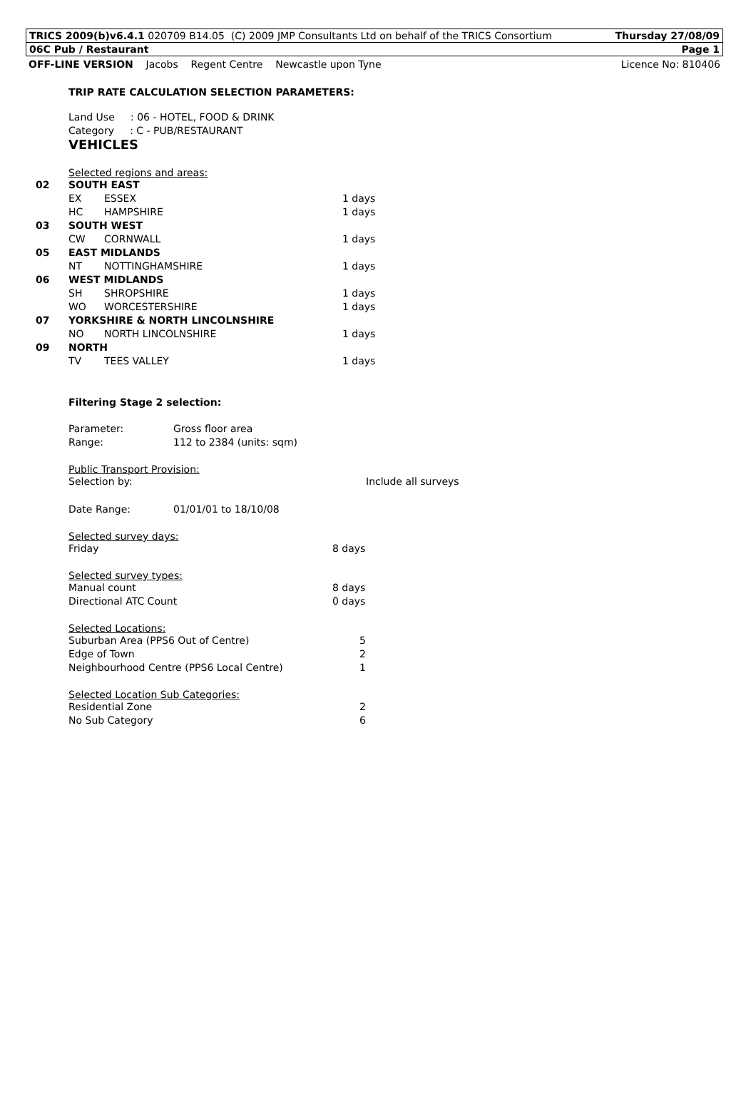TRICS 2009(b)v6.4.1 020709 B14.05 (C) 2009 JMP Consultants Ltd on behalf of the TRICS Consortium Thursday 27/08/09
06C Pub / Restaurant Page 1
OFF-LINE VERSION Jacobs Regent Centre Newcastle upon Tyne Licence No: 810406
TRIP RATE CALCULATION SELECTION PARAMETERS:
Land Use : 06 - HOTEL, FOOD & DRINK
Category : C - PUB/RESTAURANT
VEHICLES
Selected regions and areas:
| 02 | SOUTH EAST | | |
| | EX | ESSEX | 1 days |
| | HC | HAMPSHIRE | 1 days |
| 03 | SOUTH WEST | | |
| | CW | CORNWALL | 1 days |
| 05 | EAST MIDLANDS | | |
| | NT | NOTTINGHAMSHIRE | 1 days |
| 06 | WEST MIDLANDS | | |
| | SH | SHROPSHIRE | 1 days |
| | WO | WORCESTERSHIRE | 1 days |
| 07 | YORKSHIRE & NORTH LINCOLNSHIRE | | |
| | NO | NORTH LINCOLNSHIRE | 1 days |
| 09 | NORTH | | |
| | TV | TEES VALLEY | 1 days |
Filtering Stage 2 selection:
| Parameter: | Gross floor area |
| Range: | 112 to 2384 (units: sqm) |
Public Transport Provision:
| Selection by: | Include all surveys |
| Date Range: | 01/01/01 to 18/10/08 |
Selected survey days:
| Friday | 8 days |
Selected survey types:
| Manual count | 8 days |
| Directional ATC Count | 0 days |
Selected Locations:
| Suburban Area (PPS6 Out of Centre) | 5 |
| Edge of Town | 2 |
| Neighbourhood Centre (PPS6 Local Centre) | 1 |
Selected Location Sub Categories:
| Residential Zone | 2 |
| No Sub Category | 6 |